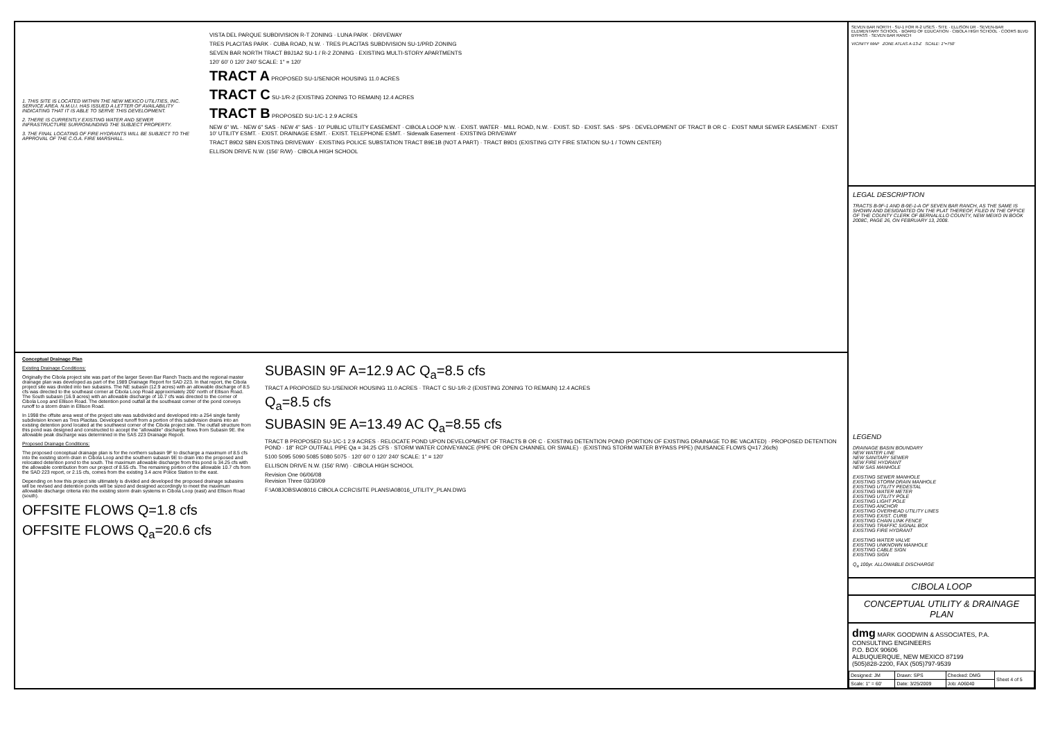1. THIS SITE IS LOCATED WITHIN THE NEW MEXICO UTILITIES, INC. SERVICE AREA. N.M.U.I. HAS ISSUED A LETTER OF AVAILABILITY INDICATING THAT IT IS ABLE TO SERVE THIS DEVELOPMENT.
2. THERE IS CURRENTLY EXISTING WATER AND SEWER INFRASTRUCTURE SURRONUNDING THE SUBJECT PROPERTY.
3. THE FINAL LOCATING OF FIRE HYDRANTS WILL BE SUBJECT TO THE APPROVAL OF THE C.O.A. FIRE MARSHALL.
VISTA DEL PARQUE SUBDIVISION R-T ZONING · LUNA PARK · DRIVEWAY
TRES PLACITAS PARK · CUBA ROAD, N.W. · TRES PLACITAS SUBDIVISION SU-1/PRD ZONING
SEVEN BAR NORTH TRACT B9J1A2 SU-1 / R-2 ZONING · EXISTING MULTI-STORY APARTMENTS
120' 60' 0 120' 240' SCALE: 1" = 120'
TRACT A PROPOSED SU-1/SENIOR HOUSING 11.0 ACRES
TRACT C SU-1/R-2 (EXISTING ZONING TO REMAIN) 12.4 ACRES
TRACT B PROPOSED SU-1/C-1 2.9 ACRES
NEW 6" WL · NEW 6" SAS · NEW 4" SAS · 10' PUBLIC UTILITY EASEMENT · CIBOLA LOOP N.W. · EXIST. WATER · MILL ROAD, N.W. · EXIST. SD · EXIST. SAS · SPS · DEVELOPMENT OF TRACT B OR C · EXIST NMUI SEWER EASEMENT · EXIST 10' UTILITY ESMT. · EXIST. DRAINAGE ESMT. · EXIST. TELEPHONE ESMT. · Sidewalk Easement · EXISTING DRIVEWAY
TRACT B9D2 SBN EXISTING DRIVEWAY · EXISTING POLICE SUBSTATION TRACT B9E1B (NOT A PART) · TRACT B9D1 (EXISTING CITY FIRE STATION SU-1 / TOWN CENTER)
ELLISON DRIVE N.W. (156' R/W) · CIBOLA HIGH SCHOOL
Conceptual Drainage Plan
Existing Drainage Conditions:
Originally the Cibola project site was part of the larger Seven Bar Ranch Tracts and the regional master drainage plan was developed as part of the 1989 Drainage Report for SAD 223. In that report, the Cibola project site was divided into two subasins. The NE subasin (12.9 acres) with an allowable discharge of 8.5 cfs was directed to the southeast corner at Cibola Loop Road approximately 200' north of Ellison Road. The South subasin (16.9 acres) with an allowable discharge of 10.7 cfs was directed to the corner of Cibola Loop and Ellison Road. The detention pond outfall at the southeast corner of the pond conveys runoff to a storm drain in Ellison Road.
In 1998 the offsite area west of the project site was subdivided and developed into a 254 single family subdivision known as Tres Placitas. Developed runoff from a portion of this subdivision drains into an existing detention pond located at the southwest corner of the Cibola project site. The outfall structure from this pond was designed and constructed to accept the "allowable" discharge flows from Subasin 9E. the allowable peak discharge was determined in the SAS 223 Drainage Report.
Proposed Drainage Conditions:
The proposed conceptual drainage plan is for the northern subasin 9F to discharge a maximum of 8.5 cfs into the existing storm drain in Cibola Loop and the southern subasin 9E to drain into the proposed and relocated detention pond to the south. The maximum allowable discharge from this pond is 34.25 cfs with the allowable contribution from our project of 8.55 cfs. The remaining portion of the allowable 10.7 cfs from the SAD 223 report, or 2.15 cfs, comes from the existing 3.4 acre Police Station to the east.
Depending on how this project site ultimately is divided and developed the proposed drainage subasins will be revised and detention ponds will be sized and designed accordingly to meet the maximum allowable discharge criteria into the existing storm drain systems in Cibola Loop (east) and Ellison Road (south).
OFFSITE FLOWS Q=1.8 cfs
OFFSITE FLOWS Q<sub>a</sub>=20.6 cfs
SUBASIN 9F A=12.9 AC Q<sub>a</sub>=8.5 cfs
TRACT A PROPOSED SU-1/SENIOR HOUSING 11.0 ACRES · TRACT C SU-1/R-2 (EXISTING ZONING TO REMAIN) 12.4 ACRES
Q<sub>a</sub>=8.5 cfs
SUBASIN 9E A=13.49 AC Q<sub>a</sub>=8.55 cfs
TRACT B PROPOSED SU-1/C-1 2.9 ACRES · RELOCATE POND UPON DEVELOPMENT OF TRACTS B OR C · EXISTING DETENTION POND (PORTION OF EXISTING DRAINAGE TO BE VACATED) · PROPOSED DETENTION POND · 18" RCP OUTFALL PIPE Qa = 34.25 CFS · STORM WATER CONVEYANCE (PIPE OR OPEN CHANNEL OR SWALE) · (EXISTING STORM WATER BYPASS PIPE) (NUISANCE FLOWS Q=17.26cfs)
5100 5095 5090 5085 5080 5075 · 120' 60' 0 120' 240' SCALE: 1" = 120'
ELLISON DRIVE N.W. (156' R/W) · CIBOLA HIGH SCHOOL
Revision One 06/06/08
Revision Three 03/30/09
F:\A08JOBS\A08016 CIBOLA CCRC\SITE PLANS\A08016_UTILITY_PLAN.DWG
SEVEN BAR NORTH · SU-1 FOR R-2 USES · SITE · ELLISON DR · SEVEN-BAR ELEMENTARY SCHOOL · BOARD OF EDUCATION · CIBOLA HIGH SCHOOL · COORS BLVD BYPASS · SEVEN BAR RANCH
VICINITY MAP ZONE ATLAS A-13-Z SCALE: 1"=750'
LEGAL DESCRIPTION
TRACTS B-9F-1 AND B-9E-1-A OF SEVEN BAR RANCH, AS THE SAME IS SHOWN AND DESIGNATED ON THE PLAT THEREOF, FILED IN THE OFFICE OF THE COUNTY CLERK OF BERNALILLO COUNTY, NEW MEIXO IN BOOK 2008C, PAGE 26, ON FEBRUARY 13, 2008.
LEGEND
DRAINAGE BASIN BOUNDARY
NEW WATER LINE
NEW SANITARY SEWER
NEW FIRE HYDRANT
NEW SAS MANHOLE
EXISTING SEWER MANHOLE
EXISTING STORM DRAIN MANHOLE
EXISTING UTILITY PEDESTAL
EXISTING WATER METER
EXISTING UTILITY POLE
EXISTING LIGHT POLE
EXISTING ANCHOR
EXISTING OVERHEAD UTILITY LINES
EXISTING EXIST. CURB
EXISTING CHAIN LINK FENCE
EXISTING TRAFFIC SIGNAL BOX
EXISTING FIRE HYDRANT
EXISTING WATER VALVE
EXISTING UNKNOWN MANHOLE
EXISTING CABLE SIGN
EXISTING SIGN
Q<sub>a</sub> 100yr. ALLOWABLE DISCHARGE
CIBOLA LOOP
CONCEPTUAL UTILITY & DRAINAGE PLAN
dmg MARK GOODWIN & ASSOCIATES, P.A. CONSULTING ENGINEERS
P.O. BOX 90606
ALBUQUERQUE, NEW MEXICO 87199
(505)828-2200, FAX (505)797-9539
| Designed: JM | Drawn: SPS | Checked: DMG | Sheet 4 of 5 |
| Scale: 1" = 60' | Date: 3/25/2009 | Job: A06040 | |